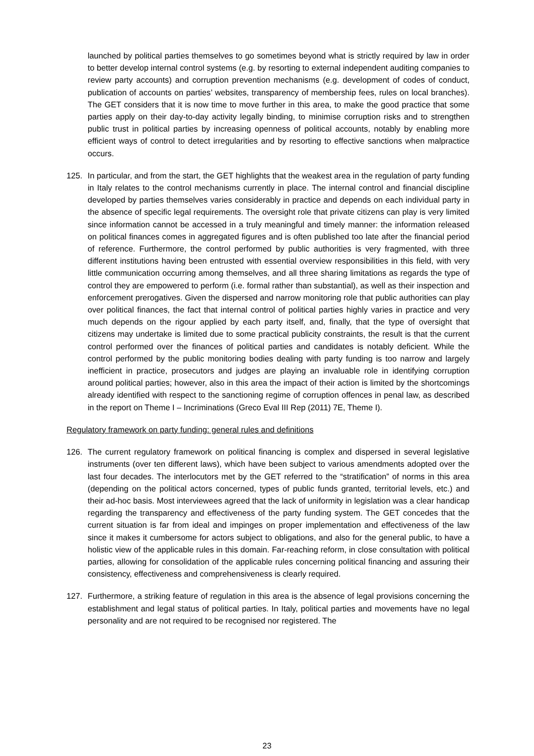launched by political parties themselves to go sometimes beyond what is strictly required by law in order to better develop internal control systems (e.g. by resorting to external independent auditing companies to review party accounts) and corruption prevention mechanisms (e.g. development of codes of conduct, publication of accounts on parties’ websites, transparency of membership fees, rules on local branches). The GET considers that it is now time to move further in this area, to make the good practice that some parties apply on their day-to-day activity legally binding, to minimise corruption risks and to strengthen public trust in political parties by increasing openness of political accounts, notably by enabling more efficient ways of control to detect irregularities and by resorting to effective sanctions when malpractice occurs.
125. In particular, and from the start, the GET highlights that the weakest area in the regulation of party funding in Italy relates to the control mechanisms currently in place. The internal control and financial discipline developed by parties themselves varies considerably in practice and depends on each individual party in the absence of specific legal requirements. The oversight role that private citizens can play is very limited since information cannot be accessed in a truly meaningful and timely manner: the information released on political finances comes in aggregated figures and is often published too late after the financial period of reference. Furthermore, the control performed by public authorities is very fragmented, with three different institutions having been entrusted with essential overview responsibilities in this field, with very little communication occurring among themselves, and all three sharing limitations as regards the type of control they are empowered to perform (i.e. formal rather than substantial), as well as their inspection and enforcement prerogatives. Given the dispersed and narrow monitoring role that public authorities can play over political finances, the fact that internal control of political parties highly varies in practice and very much depends on the rigour applied by each party itself, and, finally, that the type of oversight that citizens may undertake is limited due to some practical publicity constraints, the result is that the current control performed over the finances of political parties and candidates is notably deficient. While the control performed by the public monitoring bodies dealing with party funding is too narrow and largely inefficient in practice, prosecutors and judges are playing an invaluable role in identifying corruption around political parties; however, also in this area the impact of their action is limited by the shortcomings already identified with respect to the sanctioning regime of corruption offences in penal law, as described in the report on Theme I – Incriminations (Greco Eval III Rep (2011) 7E, Theme I).
Regulatory framework on party funding: general rules and definitions
126. The current regulatory framework on political financing is complex and dispersed in several legislative instruments (over ten different laws), which have been subject to various amendments adopted over the last four decades. The interlocutors met by the GET referred to the “stratification” of norms in this area (depending on the political actors concerned, types of public funds granted, territorial levels, etc.) and their ad-hoc basis. Most interviewees agreed that the lack of uniformity in legislation was a clear handicap regarding the transparency and effectiveness of the party funding system. The GET concedes that the current situation is far from ideal and impinges on proper implementation and effectiveness of the law since it makes it cumbersome for actors subject to obligations, and also for the general public, to have a holistic view of the applicable rules in this domain. Far-reaching reform, in close consultation with political parties, allowing for consolidation of the applicable rules concerning political financing and assuring their consistency, effectiveness and comprehensiveness is clearly required.
127. Furthermore, a striking feature of regulation in this area is the absence of legal provisions concerning the establishment and legal status of political parties. In Italy, political parties and movements have no legal personality and are not required to be recognised nor registered. The
23